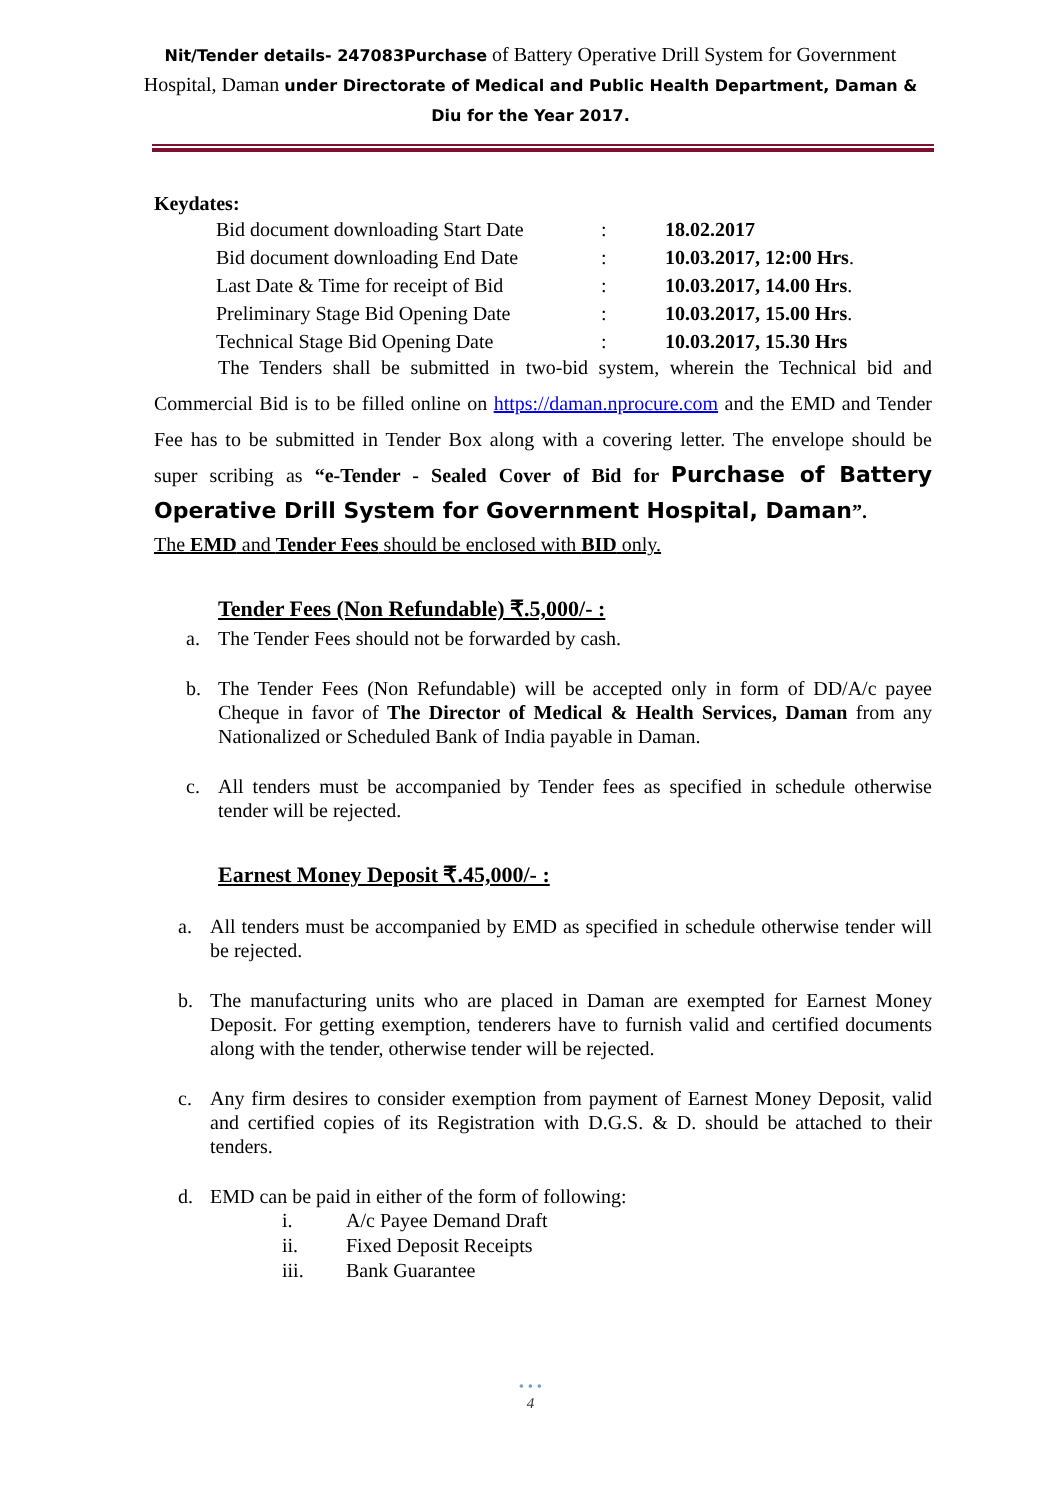Nit/Tender details- 247083Purchase of Battery Operative Drill System for Government Hospital, Daman under Directorate of Medical and Public Health Department, Daman & Diu for the Year 2017.
Keydates:
| Bid document downloading Start Date | : | 18.02.2017 |
| Bid document downloading End Date | : | 10.03.2017, 12:00 Hrs . |
| Last Date & Time for receipt of Bid | : | 10.03.2017, 14.00 Hrs . |
| Preliminary Stage Bid Opening Date | : | 10.03.2017, 15.00 Hrs . |
| Technical Stage Bid Opening Date | : | 10.03.2017, 15.30 Hrs |
The Tenders shall be submitted in two-bid system, wherein the Technical bid and Commercial Bid is to be filled online on https://daman.nprocure.com and the EMD and Tender Fee has to be submitted in Tender Box along with a covering letter. The envelope should be super scribing as “e-Tender - Sealed Cover of Bid for Purchase of Battery Operative Drill System for Government Hospital, Daman”.
The EMD and Tender Fees should be enclosed with BID only.
Tender Fees (Non Refundable) ₹.5,000/- :
a. The Tender Fees should not be forwarded by cash.
b. The Tender Fees (Non Refundable) will be accepted only in form of DD/A/c payee Cheque in favor of The Director of Medical & Health Services, Daman from any Nationalized or Scheduled Bank of India payable in Daman.
c. All tenders must be accompanied by Tender fees as specified in schedule otherwise tender will be rejected.
Earnest Money Deposit ₹.45,000/- :
a. All tenders must be accompanied by EMD as specified in schedule otherwise tender will be rejected.
b. The manufacturing units who are placed in Daman are exempted for Earnest Money Deposit. For getting exemption, tenderers have to furnish valid and certified documents along with the tender, otherwise tender will be rejected.
c. Any firm desires to consider exemption from payment of Earnest Money Deposit, valid and certified copies of its Registration with D.G.S. & D. should be attached to their tenders.
d. EMD can be paid in either of the form of following:
i. A/c Payee Demand Draft
ii. Fixed Deposit Receipts
iii. Bank Guarantee
• • •
4